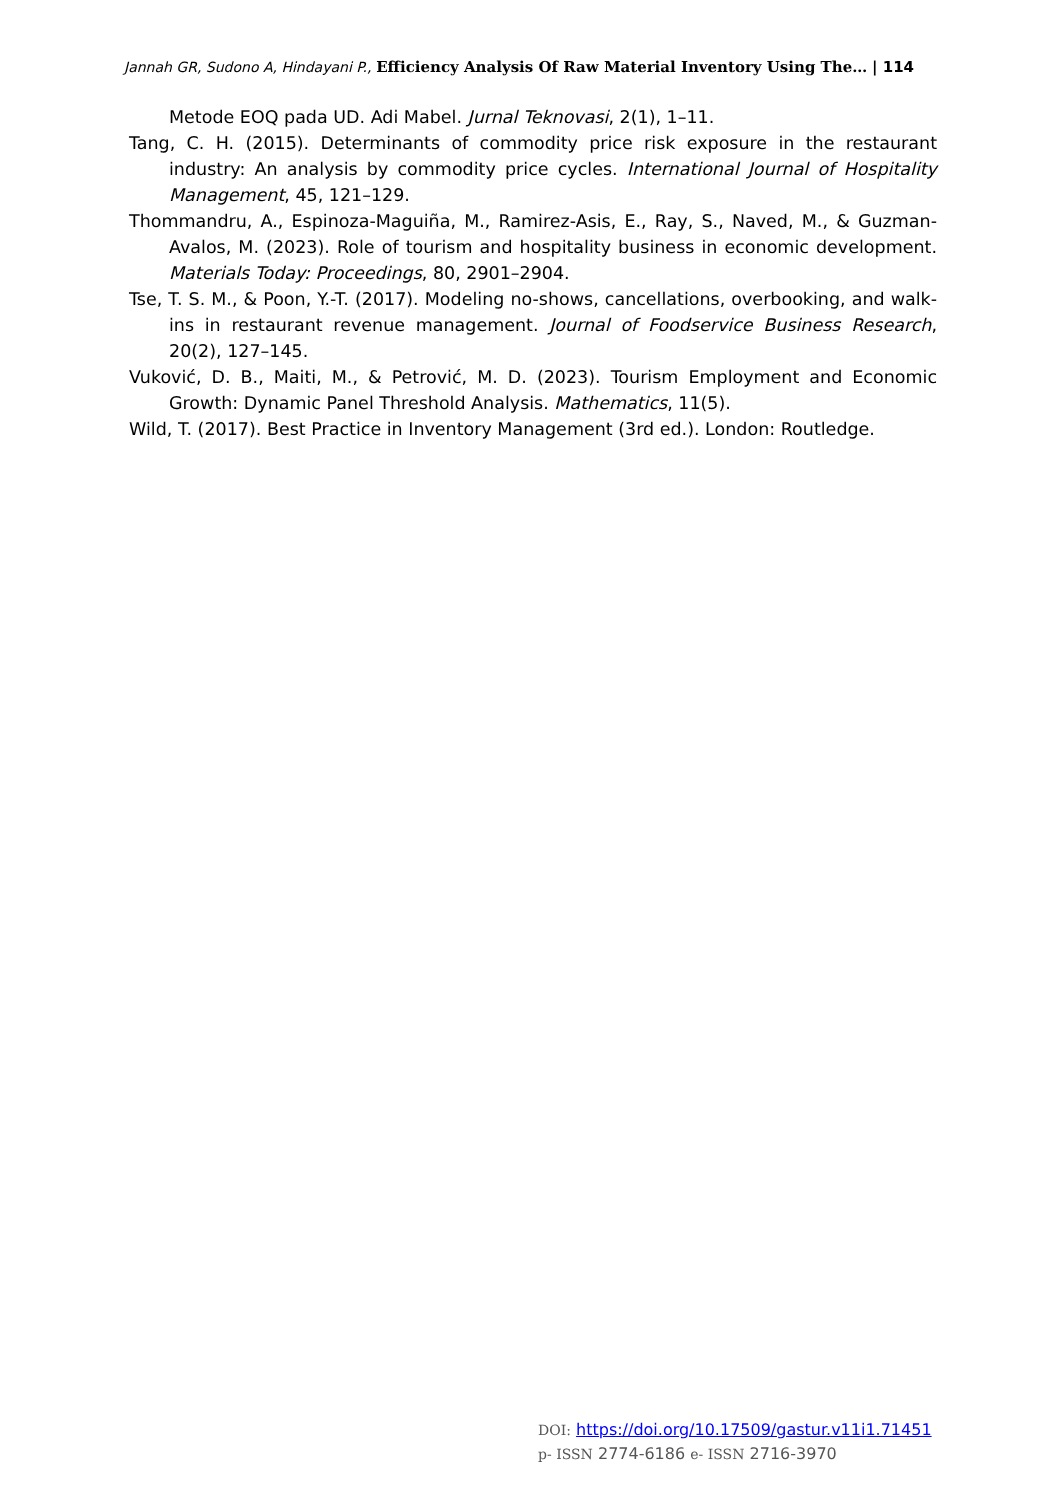Jannah GR, Sudono A, Hindayani P., Efficiency Analysis Of Raw Material Inventory Using The… | 114
Metode EOQ pada UD. Adi Mabel. Jurnal Teknovasi, 2(1), 1–11.
Tang, C. H. (2015). Determinants of commodity price risk exposure in the restaurant industry: An analysis by commodity price cycles. International Journal of Hospitality Management, 45, 121–129.
Thommandru, A., Espinoza-Maguiña, M., Ramirez-Asis, E., Ray, S., Naved, M., & Guzman-Avalos, M. (2023). Role of tourism and hospitality business in economic development. Materials Today: Proceedings, 80, 2901–2904.
Tse, T. S. M., & Poon, Y.-T. (2017). Modeling no-shows, cancellations, overbooking, and walk-ins in restaurant revenue management. Journal of Foodservice Business Research, 20(2), 127–145.
Vuković, D. B., Maiti, M., & Petrović, M. D. (2023). Tourism Employment and Economic Growth: Dynamic Panel Threshold Analysis. Mathematics, 11(5).
Wild, T. (2017). Best Practice in Inventory Management (3rd ed.). London: Routledge.
DOI: https://doi.org/10.17509/gastur.v11i1.71451
p- ISSN 2774-6186 e- ISSN 2716-3970